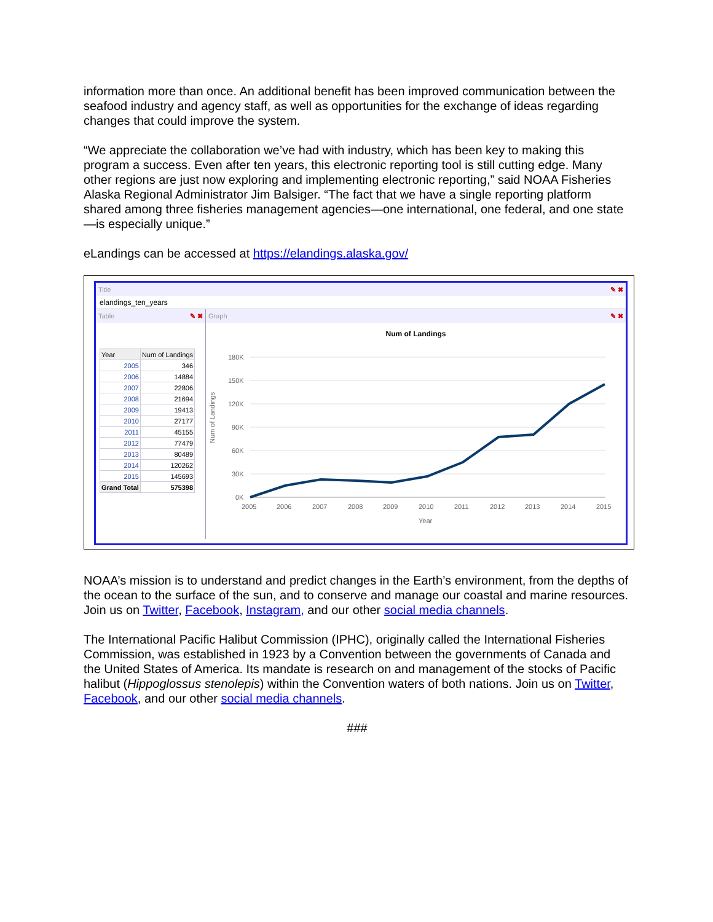information more than once. An additional benefit has been improved communication between the seafood industry and agency staff, as well as opportunities for the exchange of ideas regarding changes that could improve the system.
“We appreciate the collaboration we’ve had with industry, which has been key to making this program a success. Even after ten years, this electronic reporting tool is still cutting edge. Many other regions are just now exploring and implementing electronic reporting,” said NOAA Fisheries Alaska Regional Administrator Jim Balsiger. “The fact that we have a single reporting platform shared among three fisheries management agencies—one international, one federal, and one state—is especially unique.”
eLandings can be accessed at https://elandings.alaska.gov/
Title ✎ ✖
elandings_ten_years
Table ✎ ✖
| Year | Num of Landings |
| --- | --- |
| 2005 | 346 |
| 2006 | 14884 |
| 2007 | 22806 |
| 2008 | 21694 |
| 2009 | 19413 |
| 2010 | 27177 |
| 2011 | 45155 |
| 2012 | 77479 |
| 2013 | 80489 |
| 2014 | 120262 |
| 2015 | 145693 |
| Grand Total | 575398 |
Graph ✎ ✖
Num of Landings
Num of Landings
180K
150K
120K
90K
60K
30K
0K
2005
2006
2007
2008
2009
2010
2011
2012
2013
2014
2015
Year
NOAA’s mission is to understand and predict changes in the Earth’s environment, from the depths of the ocean to the surface of the sun, and to conserve and manage our coastal and marine resources. Join us on Twitter, Facebook, Instagram, and our other social media channels.
The International Pacific Halibut Commission (IPHC), originally called the International Fisheries Commission, was established in 1923 by a Convention between the governments of Canada and the United States of America. Its mandate is research on and management of the stocks of Pacific halibut (Hippoglossus stenolepis) within the Convention waters of both nations. Join us on Twitter, Facebook, and our other social media channels.
###